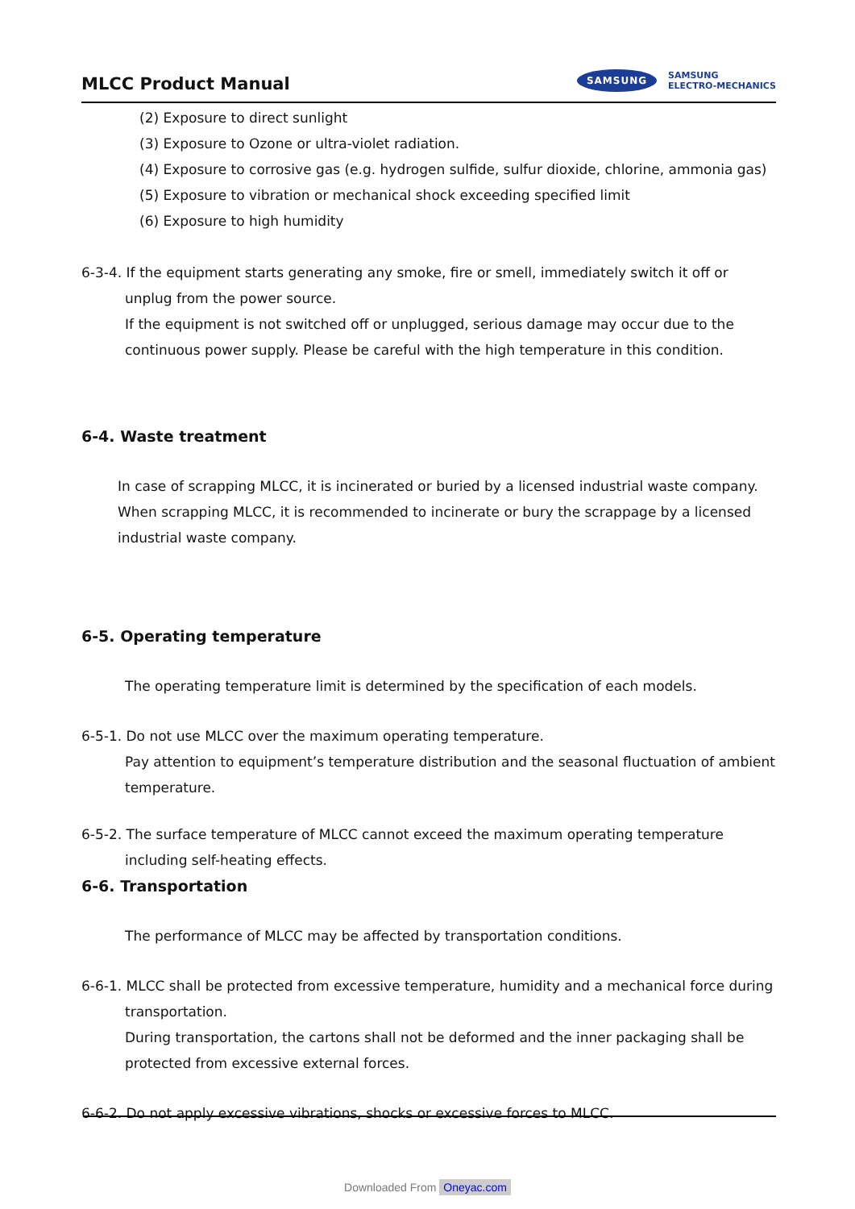MLCC Product Manual
SAMSUNG SAMSUNG
ELECTRO-MECHANICS
(2) Exposure to direct sunlight
(3) Exposure to Ozone or ultra-violet radiation.
(4) Exposure to corrosive gas (e.g. hydrogen sulfide, sulfur dioxide, chlorine, ammonia gas)
(5) Exposure to vibration or mechanical shock exceeding specified limit
(6) Exposure to high humidity
6-3-4. If the equipment starts generating any smoke, fire or smell, immediately switch it off or unplug from the power source.
If the equipment is not switched off or unplugged, serious damage may occur due to the continuous power supply. Please be careful with the high temperature in this condition.
6-4. Waste treatment
In case of scrapping MLCC, it is incinerated or buried by a licensed industrial waste company.
When scrapping MLCC, it is recommended to incinerate or bury the scrappage by a licensed industrial waste company.
6-5. Operating temperature
The operating temperature limit is determined by the specification of each models.
6-5-1. Do not use MLCC over the maximum operating temperature.
Pay attention to equipment’s temperature distribution and the seasonal fluctuation of ambient temperature.
6-5-2. The surface temperature of MLCC cannot exceed the maximum operating temperature including self-heating effects.
6-6. Transportation
The performance of MLCC may be affected by transportation conditions.
6-6-1. MLCC shall be protected from excessive temperature, humidity and a mechanical force during transportation.
During transportation, the cartons shall not be deformed and the inner packaging shall be protected from excessive external forces.
6-6-2. Do not apply excessive vibrations, shocks or excessive forces to MLCC.
Downloaded From Oneyac.com